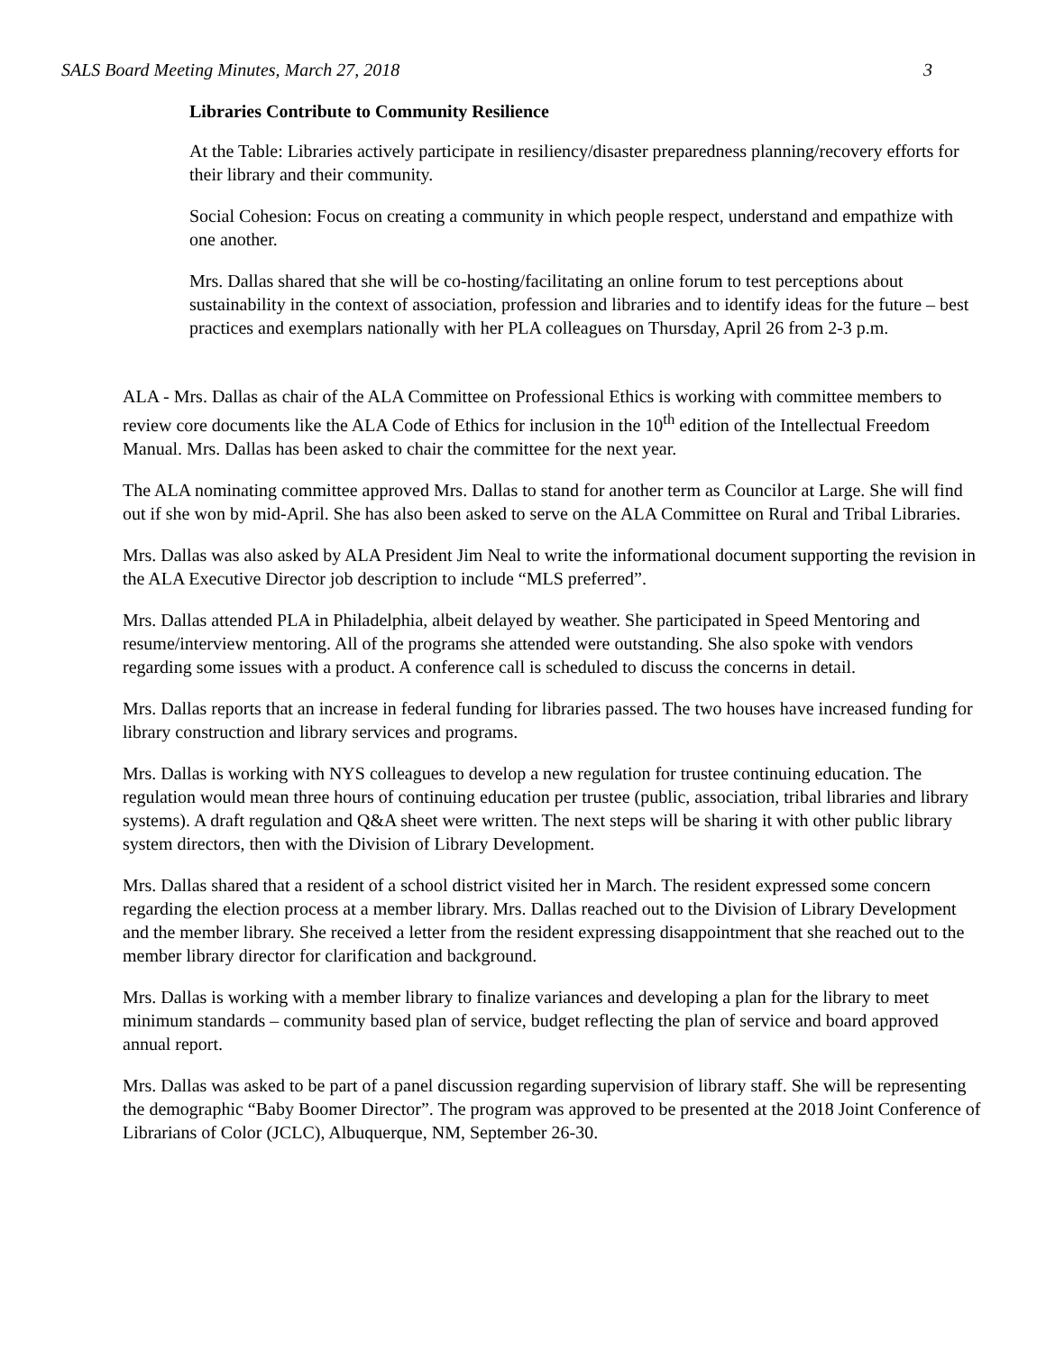SALS Board Meeting Minutes, March 27, 2018 3
Libraries Contribute to Community Resilience
At the Table: Libraries actively participate in resiliency/disaster preparedness planning/recovery efforts for their library and their community.
Social Cohesion: Focus on creating a community in which people respect, understand and empathize with one another.
Mrs. Dallas shared that she will be co-hosting/facilitating an online forum to test perceptions about sustainability in the context of association, profession and libraries and to identify ideas for the future – best practices and exemplars nationally with her PLA colleagues on Thursday, April 26 from 2-3 p.m.
ALA - Mrs. Dallas as chair of the ALA Committee on Professional Ethics is working with committee members to review core documents like the ALA Code of Ethics for inclusion in the 10<sup>th</sup> edition of the Intellectual Freedom Manual. Mrs. Dallas has been asked to chair the committee for the next year.
The ALA nominating committee approved Mrs. Dallas to stand for another term as Councilor at Large. She will find out if she won by mid-April. She has also been asked to serve on the ALA Committee on Rural and Tribal Libraries.
Mrs. Dallas was also asked by ALA President Jim Neal to write the informational document supporting the revision in the ALA Executive Director job description to include “MLS preferred”.
Mrs. Dallas attended PLA in Philadelphia, albeit delayed by weather. She participated in Speed Mentoring and resume/interview mentoring. All of the programs she attended were outstanding. She also spoke with vendors regarding some issues with a product. A conference call is scheduled to discuss the concerns in detail.
Mrs. Dallas reports that an increase in federal funding for libraries passed. The two houses have increased funding for library construction and library services and programs.
Mrs. Dallas is working with NYS colleagues to develop a new regulation for trustee continuing education. The regulation would mean three hours of continuing education per trustee (public, association, tribal libraries and library systems). A draft regulation and Q&A sheet were written. The next steps will be sharing it with other public library system directors, then with the Division of Library Development.
Mrs. Dallas shared that a resident of a school district visited her in March. The resident expressed some concern regarding the election process at a member library. Mrs. Dallas reached out to the Division of Library Development and the member library. She received a letter from the resident expressing disappointment that she reached out to the member library director for clarification and background.
Mrs. Dallas is working with a member library to finalize variances and developing a plan for the library to meet minimum standards – community based plan of service, budget reflecting the plan of service and board approved annual report.
Mrs. Dallas was asked to be part of a panel discussion regarding supervision of library staff. She will be representing the demographic “Baby Boomer Director”. The program was approved to be presented at the 2018 Joint Conference of Librarians of Color (JCLC), Albuquerque, NM, September 26-30.